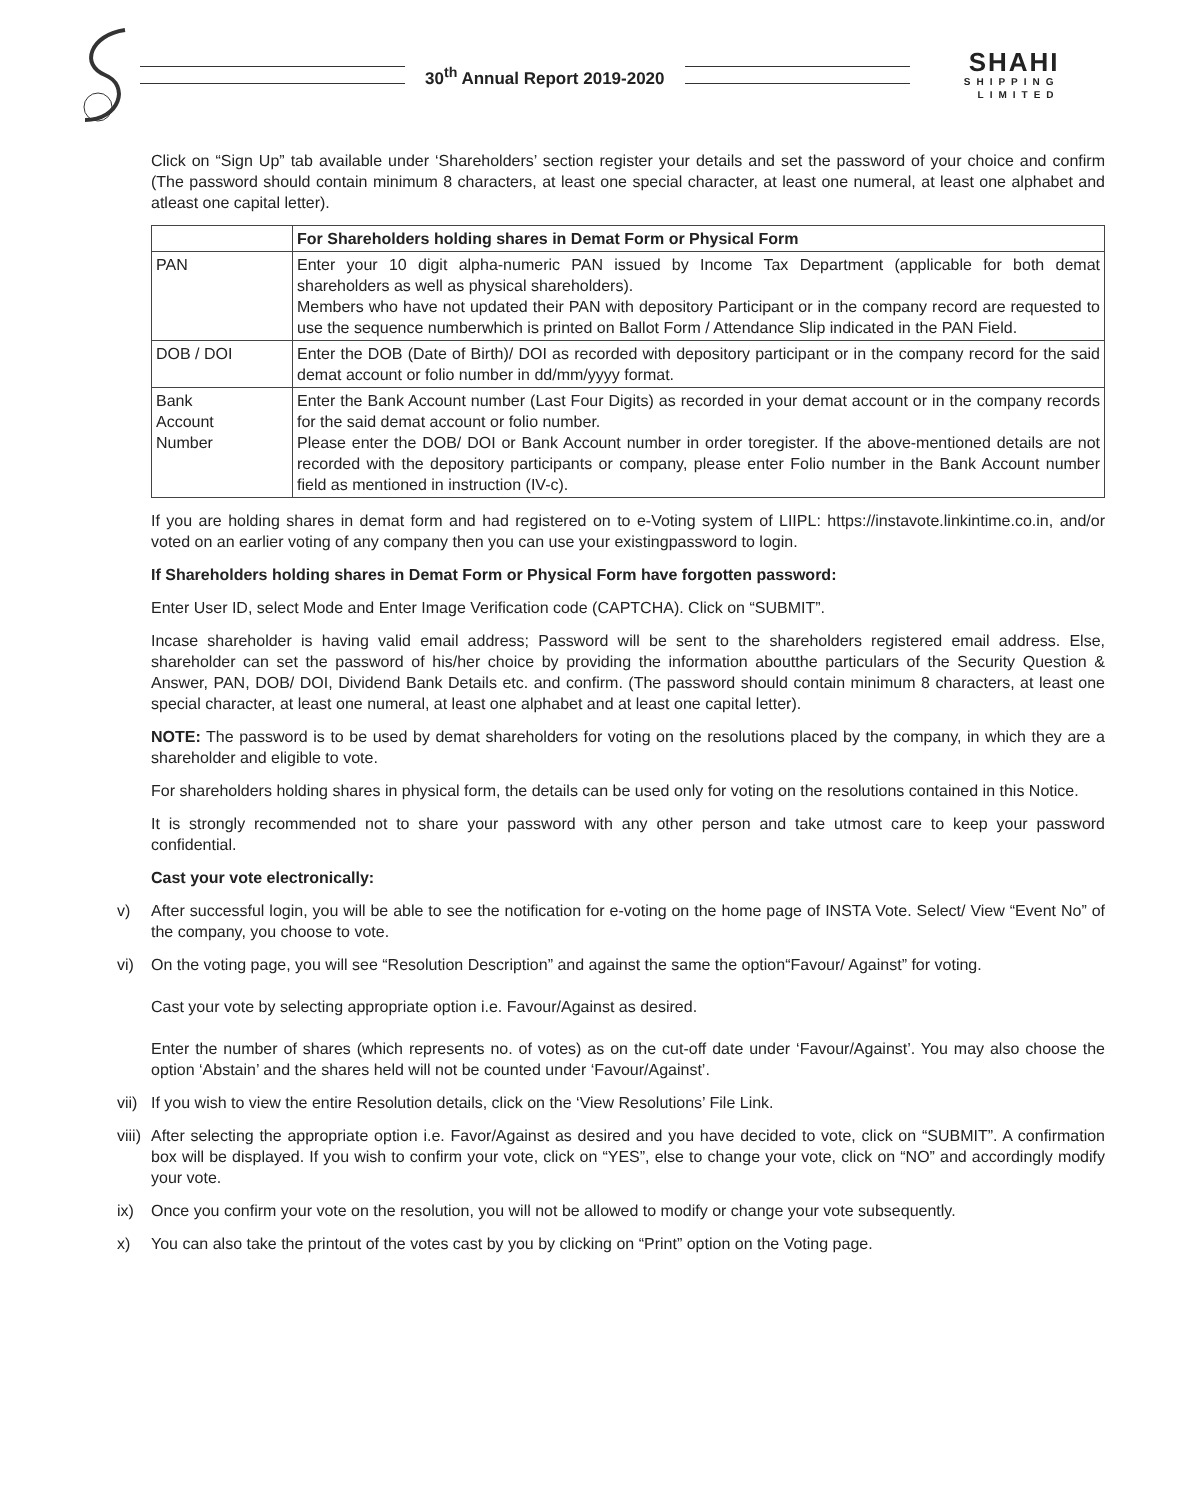30<sup>th</sup> Annual Report 2019-2020
SHAHI
SHIPPING
LIMITED
Click on “Sign Up” tab available under ‘Shareholders’ section register your details and set the password of your choice and confirm (The password should contain minimum 8 characters, at least one special character, at least one numeral, at least one alphabet and atleast one capital letter).
| | For Shareholders holding shares in Demat Form or Physical Form |
| --- | --- |
| PAN | Enter your 10 digit alpha-numeric PAN issued by Income Tax Department (applicable for both demat shareholders as well as physical shareholders). Members who have not updated their PAN with depository Participant or in the company record are requested to use the sequence numberwhich is printed on Ballot Form / Attendance Slip indicated in the PAN Field. |
| DOB / DOI | Enter the DOB (Date of Birth)/ DOI as recorded with depository participant or in the company record for the said demat account or folio number in dd/mm/yyyy format. |
| Bank Account Number | Enter the Bank Account number (Last Four Digits) as recorded in your demat account or in the company records for the said demat account or folio number. Please enter the DOB/ DOI or Bank Account number in order toregister. If the above-mentioned details are not recorded with the depository participants or company, please enter Folio number in the Bank Account number field as mentioned in instruction (IV-c). |
If you are holding shares in demat form and had registered on to e-Voting system of LIIPL: https://instavote.linkintime.co.in, and/or voted on an earlier voting of any company then you can use your existingpassword to login.
If Shareholders holding shares in Demat Form or Physical Form have forgotten password:
Enter User ID, select Mode and Enter Image Verification code (CAPTCHA). Click on “SUBMIT”.
Incase shareholder is having valid email address; Password will be sent to the shareholders registered email address. Else, shareholder can set the password of his/her choice by providing the information aboutthe particulars of the Security Question & Answer, PAN, DOB/ DOI, Dividend Bank Details etc. and confirm. (The password should contain minimum 8 characters, at least one special character, at least one numeral, at least one alphabet and at least one capital letter).
NOTE: The password is to be used by demat shareholders for voting on the resolutions placed by the company, in which they are a shareholder and eligible to vote.
For shareholders holding shares in physical form, the details can be used only for voting on the resolutions contained in this Notice.
It is strongly recommended not to share your password with any other person and take utmost care to keep your password confidential.
Cast your vote electronically:
v) After successful login, you will be able to see the notification for e-voting on the home page of INSTA Vote. Select/ View “Event No” of the company, you choose to vote.
vi) On the voting page, you will see “Resolution Description” and against the same the option“Favour/ Against” for voting.
Cast your vote by selecting appropriate option i.e. Favour/Against as desired.
Enter the number of shares (which represents no. of votes) as on the cut-off date under ‘Favour/Against’. You may also choose the option ‘Abstain’ and the shares held will not be counted under ‘Favour/Against’.
vii) If you wish to view the entire Resolution details, click on the ‘View Resolutions’ File Link.
viii) After selecting the appropriate option i.e. Favor/Against as desired and you have decided to vote, click on “SUBMIT”. A confirmation box will be displayed. If you wish to confirm your vote, click on “YES”, else to change your vote, click on “NO” and accordingly modify your vote.
ix) Once you confirm your vote on the resolution, you will not be allowed to modify or change your vote subsequently.
x) You can also take the printout of the votes cast by you by clicking on “Print” option on the Voting page.